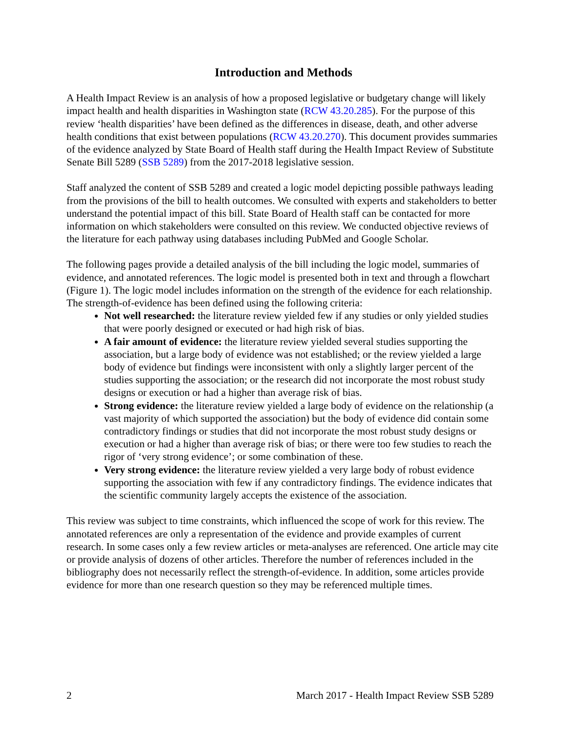Introduction and Methods
A Health Impact Review is an analysis of how a proposed legislative or budgetary change will likely impact health and health disparities in Washington state (RCW 43.20.285). For the purpose of this review ‘health disparities’ have been defined as the differences in disease, death, and other adverse health conditions that exist between populations (RCW 43.20.270). This document provides summaries of the evidence analyzed by State Board of Health staff during the Health Impact Review of Substitute Senate Bill 5289 (SSB 5289) from the 2017-2018 legislative session.
Staff analyzed the content of SSB 5289 and created a logic model depicting possible pathways leading from the provisions of the bill to health outcomes. We consulted with experts and stakeholders to better understand the potential impact of this bill. State Board of Health staff can be contacted for more information on which stakeholders were consulted on this review. We conducted objective reviews of the literature for each pathway using databases including PubMed and Google Scholar.
The following pages provide a detailed analysis of the bill including the logic model, summaries of evidence, and annotated references. The logic model is presented both in text and through a flowchart (Figure 1). The logic model includes information on the strength of the evidence for each relationship. The strength-of-evidence has been defined using the following criteria:
Not well researched: the literature review yielded few if any studies or only yielded studies that were poorly designed or executed or had high risk of bias.
A fair amount of evidence: the literature review yielded several studies supporting the association, but a large body of evidence was not established; or the review yielded a large body of evidence but findings were inconsistent with only a slightly larger percent of the studies supporting the association; or the research did not incorporate the most robust study designs or execution or had a higher than average risk of bias.
Strong evidence: the literature review yielded a large body of evidence on the relationship (a vast majority of which supported the association) but the body of evidence did contain some contradictory findings or studies that did not incorporate the most robust study designs or execution or had a higher than average risk of bias; or there were too few studies to reach the rigor of ‘very strong evidence’; or some combination of these.
Very strong evidence: the literature review yielded a very large body of robust evidence supporting the association with few if any contradictory findings. The evidence indicates that the scientific community largely accepts the existence of the association.
This review was subject to time constraints, which influenced the scope of work for this review. The annotated references are only a representation of the evidence and provide examples of current research. In some cases only a few review articles or meta-analyses are referenced. One article may cite or provide analysis of dozens of other articles. Therefore the number of references included in the bibliography does not necessarily reflect the strength-of-evidence. In addition, some articles provide evidence for more than one research question so they may be referenced multiple times.
2 March 2017 - Health Impact Review SSB 5289